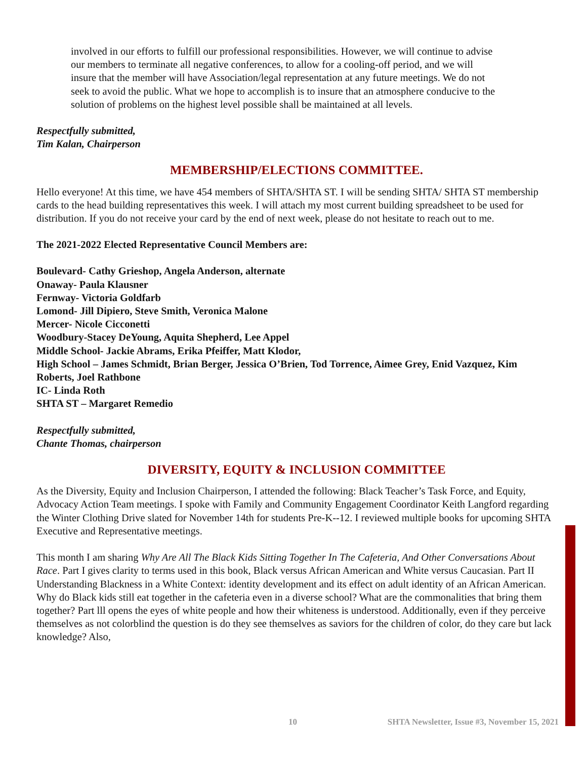involved in our efforts to fulfill our professional responsibilities. However, we will continue to advise our members to terminate all negative conferences, to allow for a cooling-off period, and we will insure that the member will have Association/legal representation at any future meetings. We do not seek to avoid the public. What we hope to accomplish is to insure that an atmosphere conducive to the solution of problems on the highest level possible shall be maintained at all levels.
Respectfully submitted,
Tim Kalan, Chairperson
MEMBERSHIP/ELECTIONS COMMITTEE.
Hello everyone! At this time, we have 454 members of SHTA/SHTA ST. I will be sending SHTA/ SHTA ST membership cards to the head building representatives this week. I will attach my most current building spreadsheet to be used for distribution. If you do not receive your card by the end of next week, please do not hesitate to reach out to me.
The 2021-2022 Elected Representative Council Members are:
Boulevard- Cathy Grieshop, Angela Anderson, alternate
Onaway- Paula Klausner
Fernway- Victoria Goldfarb
Lomond- Jill Dipiero, Steve Smith, Veronica Malone
Mercer- Nicole Cicconetti
Woodbury-Stacey DeYoung, Aquita Shepherd, Lee Appel
Middle School- Jackie Abrams, Erika Pfeiffer, Matt Klodor,
High School – James Schmidt, Brian Berger, Jessica O’Brien, Tod Torrence, Aimee Grey, Enid Vazquez, Kim Roberts, Joel Rathbone
IC- Linda Roth
SHTA ST – Margaret Remedio
Respectfully submitted,
Chante Thomas, chairperson
DIVERSITY, EQUITY & INCLUSION COMMITTEE
As the Diversity, Equity and Inclusion Chairperson, I attended the following: Black Teacher’s Task Force, and Equity, Advocacy Action Team meetings. I spoke with Family and Community Engagement Coordinator Keith Langford regarding the Winter Clothing Drive slated for November 14th for students Pre-K--12. I reviewed multiple books for upcoming SHTA Executive and Representative meetings.
This month I am sharing Why Are All The Black Kids Sitting Together In The Cafeteria, And Other Conversations About Race. Part I gives clarity to terms used in this book, Black versus African American and White versus Caucasian. Part II Understanding Blackness in a White Context: identity development and its effect on adult identity of an African American. Why do Black kids still eat together in the cafeteria even in a diverse school? What are the commonalities that bring them together? Part lll opens the eyes of white people and how their whiteness is understood. Additionally, even if they perceive themselves as not colorblind the question is do they see themselves as saviors for the children of color, do they care but lack knowledge? Also,
10 SHTA Newsletter, Issue #3, November 15, 2021